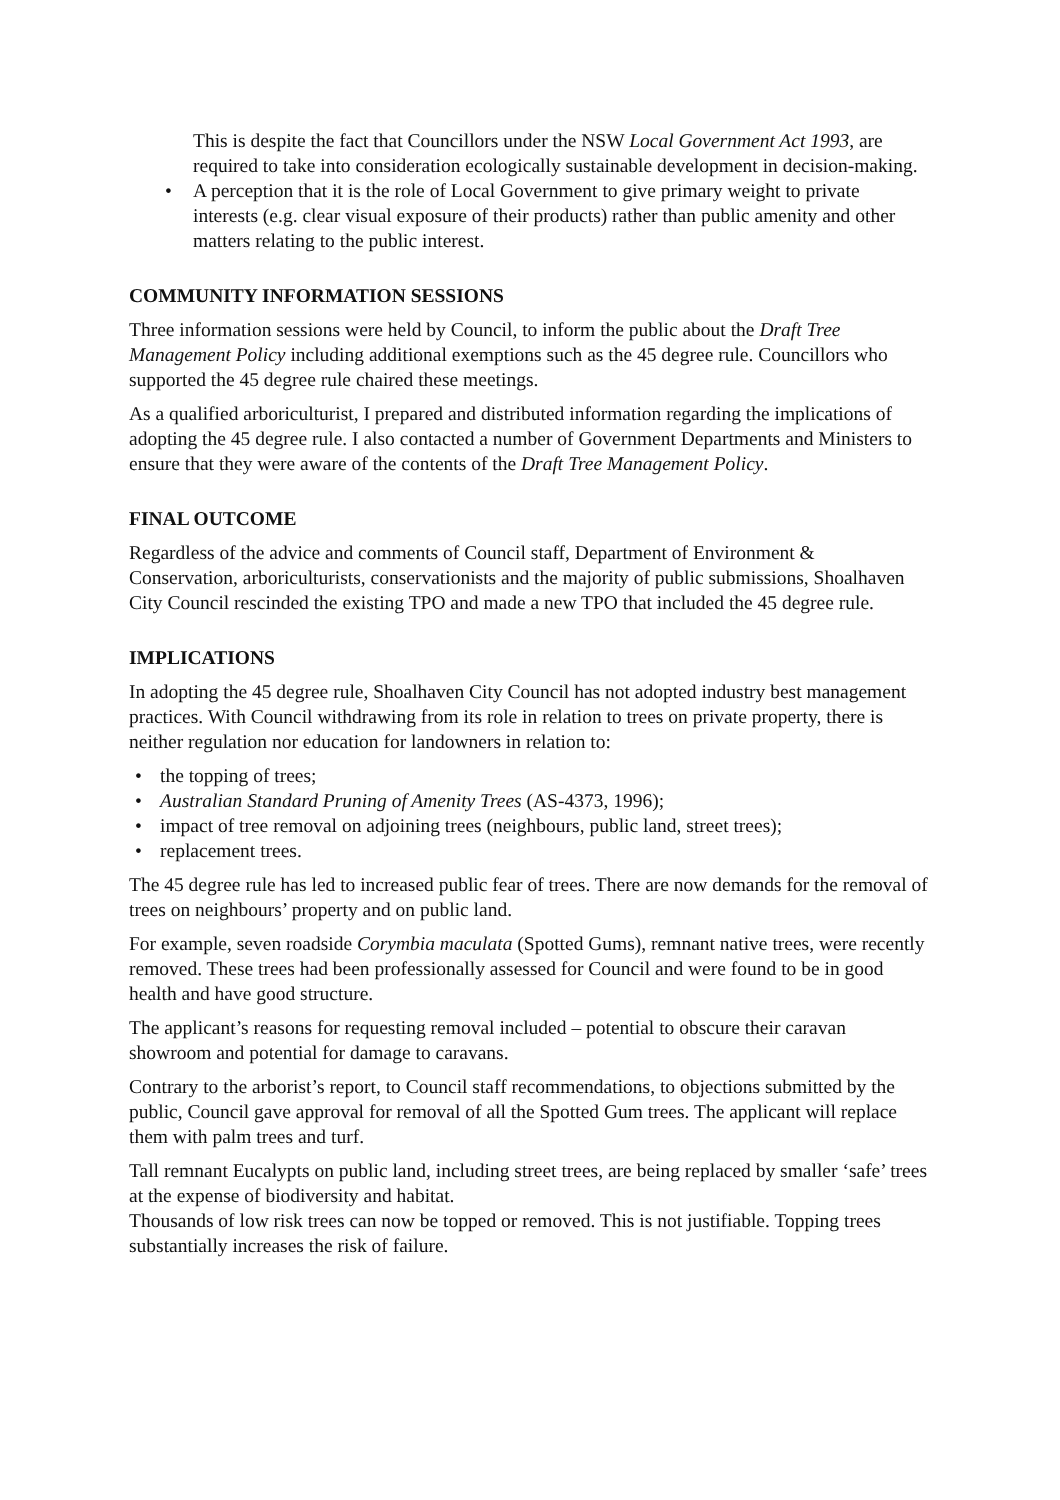This is despite the fact that Councillors under the NSW Local Government Act 1993, are required to take into consideration ecologically sustainable development in decision-making.
• A perception that it is the role of Local Government to give primary weight to private interests (e.g. clear visual exposure of their products) rather than public amenity and other matters relating to the public interest.
COMMUNITY INFORMATION SESSIONS
Three information sessions were held by Council, to inform the public about the Draft Tree Management Policy including additional exemptions such as the 45 degree rule. Councillors who supported the 45 degree rule chaired these meetings.
As a qualified arboriculturist, I prepared and distributed information regarding the implications of adopting the 45 degree rule. I also contacted a number of Government Departments and Ministers to ensure that they were aware of the contents of the Draft Tree Management Policy.
FINAL OUTCOME
Regardless of the advice and comments of Council staff, Department of Environment & Conservation, arboriculturists, conservationists and the majority of public submissions, Shoalhaven City Council rescinded the existing TPO and made a new TPO that included the 45 degree rule.
IMPLICATIONS
In adopting the 45 degree rule, Shoalhaven City Council has not adopted industry best management practices. With Council withdrawing from its role in relation to trees on private property, there is neither regulation nor education for landowners in relation to:
• the topping of trees;
• Australian Standard Pruning of Amenity Trees (AS-4373, 1996);
• impact of tree removal on adjoining trees (neighbours, public land, street trees);
• replacement trees.
The 45 degree rule has led to increased public fear of trees. There are now demands for the removal of trees on neighbours’ property and on public land.
For example, seven roadside Corymbia maculata (Spotted Gums), remnant native trees, were recently removed. These trees had been professionally assessed for Council and were found to be in good health and have good structure.
The applicant’s reasons for requesting removal included – potential to obscure their caravan showroom and potential for damage to caravans.
Contrary to the arborist’s report, to Council staff recommendations, to objections submitted by the public, Council gave approval for removal of all the Spotted Gum trees. The applicant will replace them with palm trees and turf.
Tall remnant Eucalypts on public land, including street trees, are being replaced by smaller ‘safe’ trees at the expense of biodiversity and habitat.
Thousands of low risk trees can now be topped or removed. This is not justifiable. Topping trees substantially increases the risk of failure.